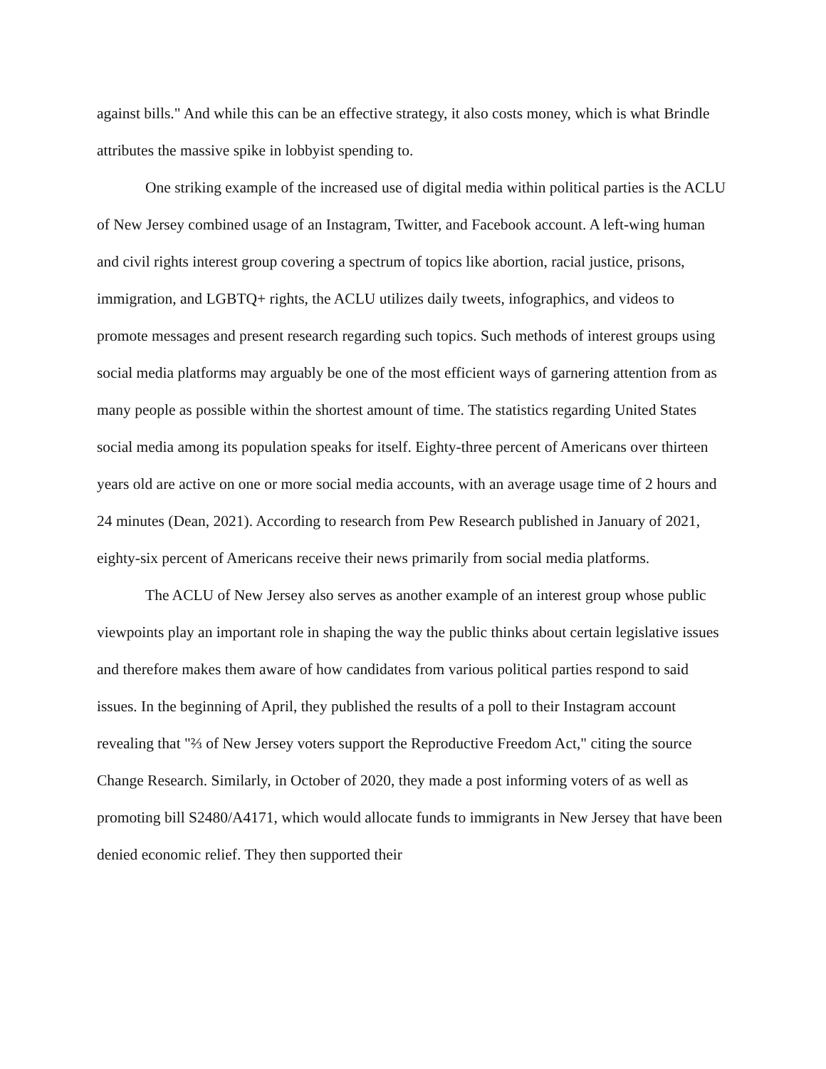against bills." And while this can be an effective strategy, it also costs money, which is what Brindle attributes the massive spike in lobbyist spending to.
One striking example of the increased use of digital media within political parties is the ACLU of New Jersey combined usage of an Instagram, Twitter, and Facebook account. A left-wing human and civil rights interest group covering a spectrum of topics like abortion, racial justice, prisons, immigration, and LGBTQ+ rights, the ACLU utilizes daily tweets, infographics, and videos to promote messages and present research regarding such topics. Such methods of interest groups using social media platforms may arguably be one of the most efficient ways of garnering attention from as many people as possible within the shortest amount of time. The statistics regarding United States social media among its population speaks for itself. Eighty-three percent of Americans over thirteen years old are active on one or more social media accounts, with an average usage time of 2 hours and 24 minutes (Dean, 2021). According to research from Pew Research published in January of 2021, eighty-six percent of Americans receive their news primarily from social media platforms.
The ACLU of New Jersey also serves as another example of an interest group whose public viewpoints play an important role in shaping the way the public thinks about certain legislative issues and therefore makes them aware of how candidates from various political parties respond to said issues. In the beginning of April, they published the results of a poll to their Instagram account revealing that "⅔ of New Jersey voters support the Reproductive Freedom Act," citing the source Change Research. Similarly, in October of 2020, they made a post informing voters of as well as promoting bill S2480/A4171, which would allocate funds to immigrants in New Jersey that have been denied economic relief. They then supported their